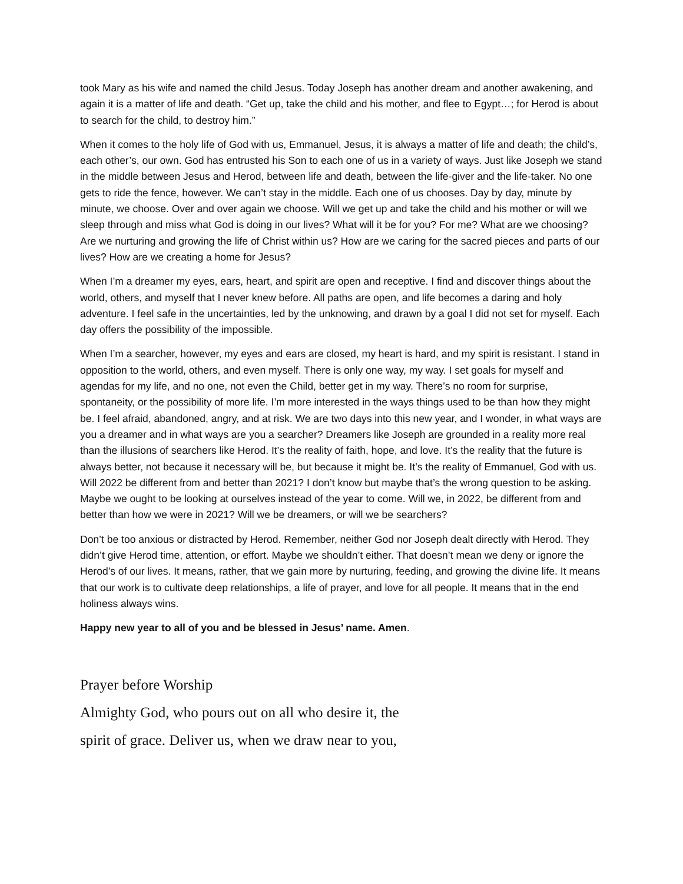took Mary as his wife and named the child Jesus. Today Joseph has another dream and another awakening, and again it is a matter of life and death. “Get up, take the child and his mother, and flee to Egypt…; for Herod is about to search for the child, to destroy him.”
When it comes to the holy life of God with us, Emmanuel, Jesus, it is always a matter of life and death; the child’s, each other’s, our own. God has entrusted his Son to each one of us in a variety of ways. Just like Joseph we stand in the middle between Jesus and Herod, between life and death, between the life-giver and the life-taker. No one gets to ride the fence, however. We can’t stay in the middle. Each one of us chooses. Day by day, minute by minute, we choose. Over and over again we choose. Will we get up and take the child and his mother or will we sleep through and miss what God is doing in our lives? What will it be for you? For me? What are we choosing? Are we nurturing and growing the life of Christ within us? How are we caring for the sacred pieces and parts of our lives? How are we creating a home for Jesus?
When I’m a dreamer my eyes, ears, heart, and spirit are open and receptive. I find and discover things about the world, others, and myself that I never knew before. All paths are open, and life becomes a daring and holy adventure. I feel safe in the uncertainties, led by the unknowing, and drawn by a goal I did not set for myself. Each day offers the possibility of the impossible.
When I’m a searcher, however, my eyes and ears are closed, my heart is hard, and my spirit is resistant. I stand in opposition to the world, others, and even myself. There is only one way, my way. I set goals for myself and agendas for my life, and no one, not even the Child, better get in my way. There’s no room for surprise, spontaneity, or the possibility of more life. I’m more interested in the ways things used to be than how they might be. I feel afraid, abandoned, angry, and at risk. We are two days into this new year, and I wonder, in what ways are you a dreamer and in what ways are you a searcher? Dreamers like Joseph are grounded in a reality more real than the illusions of searchers like Herod. It’s the reality of faith, hope, and love. It’s the reality that the future is always better, not because it necessary will be, but because it might be. It’s the reality of Emmanuel, God with us. Will 2022 be different from and better than 2021? I don’t know but maybe that’s the wrong question to be asking. Maybe we ought to be looking at ourselves instead of the year to come. Will we, in 2022, be different from and better than how we were in 2021? Will we be dreamers, or will we be searchers?
Don’t be too anxious or distracted by Herod. Remember, neither God nor Joseph dealt directly with Herod. They didn’t give Herod time, attention, or effort. Maybe we shouldn’t either. That doesn’t mean we deny or ignore the Herod’s of our lives. It means, rather, that we gain more by nurturing, feeding, and growing the divine life. It means that our work is to cultivate deep relationships, a life of prayer, and love for all people. It means that in the end holiness always wins.
Happy new year to all of you and be blessed in Jesus’ name. Amen.
Prayer before Worship
Almighty God, who pours out on all who desire it, the
spirit of grace. Deliver us, when we draw near to you,